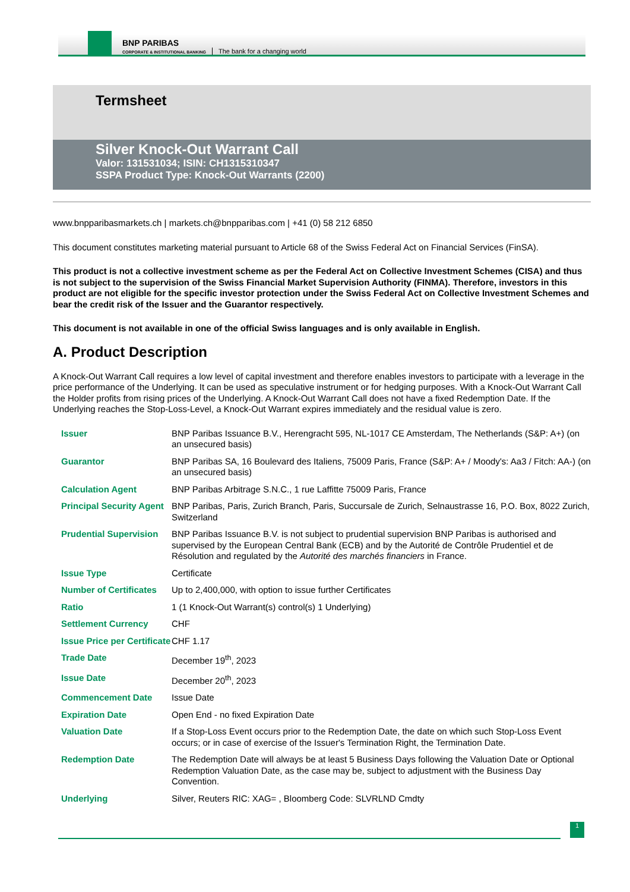BNP PARIBAS
CORPORATE & INSTITUTIONAL BANKING
The bank for a changing world
Termsheet
Silver Knock-Out Warrant Call
Valor: 131531034; ISIN: CH1315310347
SSPA Product Type: Knock-Out Warrants (2200)
www.bnpparibasmarkets.ch | markets.ch@bnpparibas.com | +41 (0) 58 212 6850
This document constitutes marketing material pursuant to Article 68 of the Swiss Federal Act on Financial Services (FinSA).
This product is not a collective investment scheme as per the Federal Act on Collective Investment Schemes (CISA) and thus is not subject to the supervision of the Swiss Financial Market Supervision Authority (FINMA). Therefore, investors in this product are not eligible for the specific investor protection under the Swiss Federal Act on Collective Investment Schemes and bear the credit risk of the Issuer and the Guarantor respectively.
This document is not available in one of the official Swiss languages and is only available in English.
A. Product Description
A Knock-Out Warrant Call requires a low level of capital investment and therefore enables investors to participate with a leverage in the price performance of the Underlying. It can be used as speculative instrument or for hedging purposes. With a Knock-Out Warrant Call the Holder profits from rising prices of the Underlying. A Knock-Out Warrant Call does not have a fixed Redemption Date. If the Underlying reaches the Stop-Loss-Level, a Knock-Out Warrant expires immediately and the residual value is zero.
| Issuer | BNP Paribas Issuance B.V., Herengracht 595, NL-1017 CE Amsterdam, The Netherlands (S&P: A+) (on an unsecured basis) |
| Guarantor | BNP Paribas SA, 16 Boulevard des Italiens, 75009 Paris, France (S&P: A+ / Moody's: Aa3 / Fitch: AA-) (on an unsecured basis) |
| Calculation Agent | BNP Paribas Arbitrage S.N.C., 1 rue Laffitte 75009 Paris, France |
| Principal Security Agent | BNP Paribas, Paris, Zurich Branch, Paris, Succursale de Zurich, Selnaustrasse 16, P.O. Box, 8022 Zurich, Switzerland |
| Prudential Supervision | BNP Paribas Issuance B.V. is not subject to prudential supervision BNP Paribas is authorised and supervised by the European Central Bank (ECB) and by the Autorité de Contrôle Prudentiel et de Résolution and regulated by the Autorité des marchés financiers in France. |
| Issue Type | Certificate |
| Number of Certificates | Up to 2,400,000, with option to issue further Certificates |
| Ratio | 1 (1 Knock-Out Warrant(s) control(s) 1 Underlying) |
| Settlement Currency | CHF |
| Issue Price per Certificate | CHF 1.17 |
| Trade Date | December 19<sup>th</sup>, 2023 |
| Issue Date | December 20<sup>th</sup>, 2023 |
| Commencement Date | Issue Date |
| Expiration Date | Open End - no fixed Expiration Date |
| Valuation Date | If a Stop-Loss Event occurs prior to the Redemption Date, the date on which such Stop-Loss Event occurs; or in case of exercise of the Issuer's Termination Right, the Termination Date. |
| Redemption Date | The Redemption Date will always be at least 5 Business Days following the Valuation Date or Optional Redemption Valuation Date, as the case may be, subject to adjustment with the Business Day Convention. |
| Underlying | Silver, Reuters RIC: XAG= , Bloomberg Code: SLVRLND Cmdty |
1